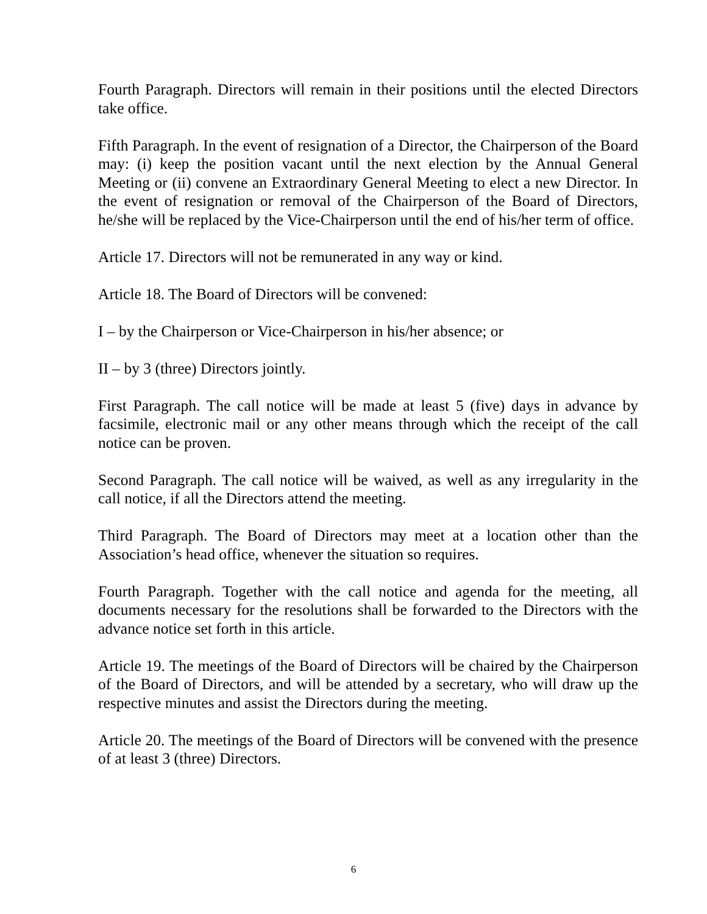Fourth Paragraph. Directors will remain in their positions until the elected Directors take office.
Fifth Paragraph. In the event of resignation of a Director, the Chairperson of the Board may: (i) keep the position vacant until the next election by the Annual General Meeting or (ii) convene an Extraordinary General Meeting to elect a new Director. In the event of resignation or removal of the Chairperson of the Board of Directors, he/she will be replaced by the Vice-Chairperson until the end of his/her term of office.
Article 17. Directors will not be remunerated in any way or kind.
Article 18. The Board of Directors will be convened:
I – by the Chairperson or Vice-Chairperson in his/her absence; or
II – by 3 (three) Directors jointly.
First Paragraph. The call notice will be made at least 5 (five) days in advance by facsimile, electronic mail or any other means through which the receipt of the call notice can be proven.
Second Paragraph. The call notice will be waived, as well as any irregularity in the call notice, if all the Directors attend the meeting.
Third Paragraph. The Board of Directors may meet at a location other than the Association’s head office, whenever the situation so requires.
Fourth Paragraph. Together with the call notice and agenda for the meeting, all documents necessary for the resolutions shall be forwarded to the Directors with the advance notice set forth in this article.
Article 19. The meetings of the Board of Directors will be chaired by the Chairperson of the Board of Directors, and will be attended by a secretary, who will draw up the respective minutes and assist the Directors during the meeting.
Article 20. The meetings of the Board of Directors will be convened with the presence of at least 3 (three) Directors.
6